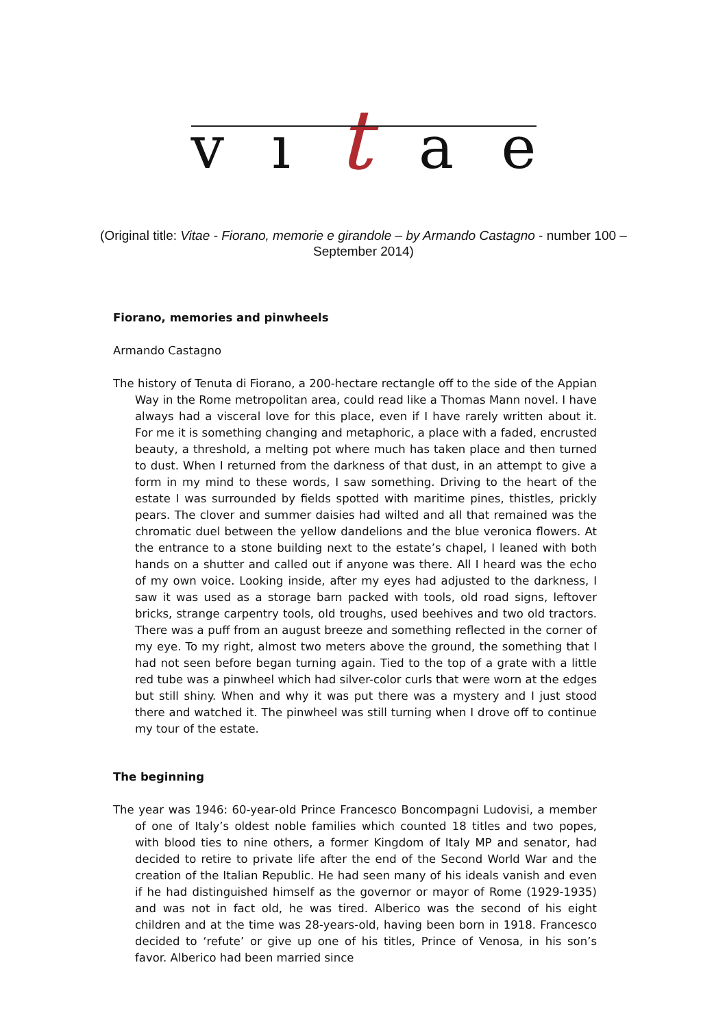v ı t a e
(Original title: Vitae - Fiorano, memorie e girandole – by Armando Castagno - number 100 – September 2014)
Fiorano, memories and pinwheels
Armando Castagno
The history of Tenuta di Fiorano, a 200-hectare rectangle off to the side of the Appian Way in the Rome metropolitan area, could read like a Thomas Mann novel. I have always had a visceral love for this place, even if I have rarely written about it. For me it is something changing and metaphoric, a place with a faded, encrusted beauty, a threshold, a melting pot where much has taken place and then turned to dust. When I returned from the darkness of that dust, in an attempt to give a form in my mind to these words, I saw something. Driving to the heart of the estate I was surrounded by fields spotted with maritime pines, thistles, prickly pears. The clover and summer daisies had wilted and all that remained was the chromatic duel between the yellow dandelions and the blue veronica flowers. At the entrance to a stone building next to the estate’s chapel, I leaned with both hands on a shutter and called out if anyone was there. All I heard was the echo of my own voice. Looking inside, after my eyes had adjusted to the darkness, I saw it was used as a storage barn packed with tools, old road signs, leftover bricks, strange carpentry tools, old troughs, used beehives and two old tractors. There was a puff from an august breeze and something reflected in the corner of my eye. To my right, almost two meters above the ground, the something that I had not seen before began turning again. Tied to the top of a grate with a little red tube was a pinwheel which had silver-color curls that were worn at the edges but still shiny. When and why it was put there was a mystery and I just stood there and watched it. The pinwheel was still turning when I drove off to continue my tour of the estate.
The beginning
The year was 1946: 60-year-old Prince Francesco Boncompagni Ludovisi, a member of one of Italy’s oldest noble families which counted 18 titles and two popes, with blood ties to nine others, a former Kingdom of Italy MP and senator, had decided to retire to private life after the end of the Second World War and the creation of the Italian Republic. He had seen many of his ideals vanish and even if he had distinguished himself as the governor or mayor of Rome (1929-1935) and was not in fact old, he was tired. Alberico was the second of his eight children and at the time was 28-years-old, having been born in 1918. Francesco decided to ‘refute’ or give up one of his titles, Prince of Venosa, in his son’s favor. Alberico had been married since